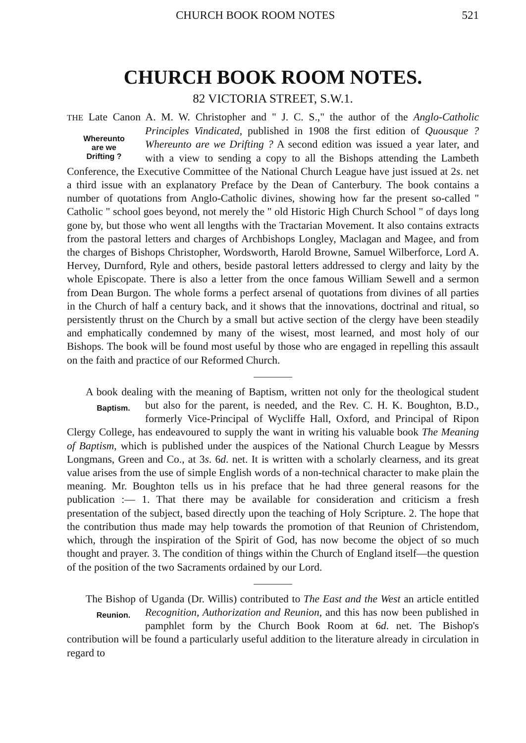CHURCH BOOK ROOM NOTES 521
CHURCH BOOK ROOM NOTES.
82 VICTORIA STREET, S.W.1.
THE Late Canon A. M. W. Christopher and " J. C. S.," the author of the Anglo-Catholic Principles Vindicated, published in 1908 the first edition of Whereunto
are we
Drifting ? Quousque ? Whereunto are we Drifting ? A second edition was issued a year later, and with a view to sending a copy to all the Bishops attending the Lambeth Conference, the Executive Committee of the National Church League have just issued at 2s. net a third issue with an explanatory Preface by the Dean of Canterbury. The book contains a number of quotations from Anglo-Catholic divines, showing how far the present so-called " Catholic " school goes beyond, not merely the " old Historic High Church School " of days long gone by, but those who went all lengths with the Tractarian Movement. It also contains extracts from the pastoral letters and charges of Archbishops Longley, Maclagan and Magee, and from the charges of Bishops Christopher, Wordsworth, Harold Browne, Samuel Wilberforce, Lord A. Hervey, Durnford, Ryle and others, beside pastoral letters addressed to clergy and laity by the whole Episcopate. There is also a letter from the once famous William Sewell and a sermon from Dean Burgon. The whole forms a perfect arsenal of quotations from divines of all parties in the Church of half a century back, and it shows that the innovations, doctrinal and ritual, so persistently thrust on the Church by a small but active section of the clergy have been steadily and emphatically condemned by many of the wisest, most learned, and most holy of our Bishops. The book will be found most useful by those who are engaged in repelling this assault on the faith and practice of our Reformed Church.
A book dealing with the meaning of Baptism, written not only for the theological student but also for the parent, is needed, and the Rev. C. H. K. Baptism. Boughton, B.D., formerly Vice-Principal of Wycliffe Hall, Oxford, and Principal of Ripon Clergy College, has endeavoured to supply the want in writing his valuable book The Meaning of Baptism, which is published under the auspices of the National Church League by Messrs Longmans, Green and Co., at 3s. 6d. net. It is written with a scholarly clearness, and its great value arises from the use of simple English words of a non-technical character to make plain the meaning. Mr. Boughton tells us in his preface that he had three general reasons for the publication :— 1. That there may be available for consideration and criticism a fresh presentation of the subject, based directly upon the teaching of Holy Scripture. 2. The hope that the contribution thus made may help towards the promotion of that Reunion of Christendom, which, through the inspiration of the Spirit of God, has now become the object of so much thought and prayer. 3. The condition of things within the Church of England itself—the question of the position of the two Sacraments ordained by our Lord.
The Bishop of Uganda (Dr. Willis) contributed to The East and the West an article entitled Recognition, Authorization and Reunion, and this has now Reunion. been published in pamphlet form by the Church Book Room at 6d. net. The Bishop's contribution will be found a particularly useful addition to the literature already in circulation in regard to